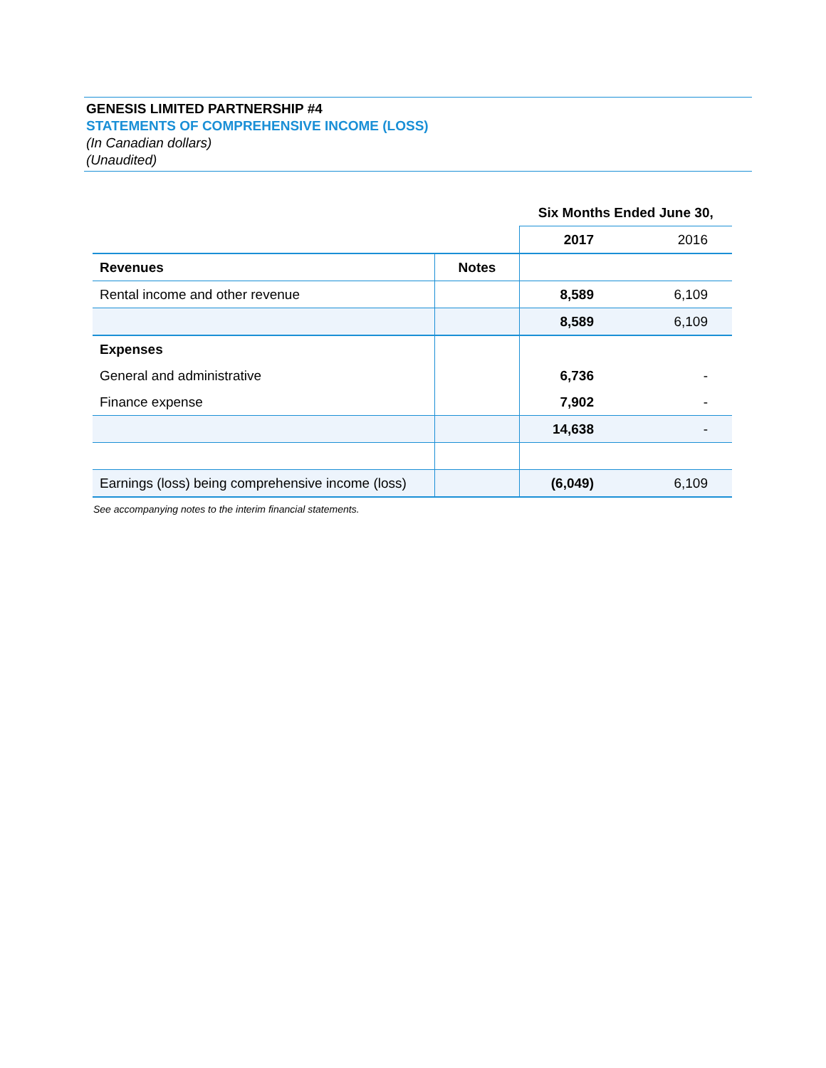GENESIS LIMITED PARTNERSHIP #4
STATEMENTS OF COMPREHENSIVE INCOME (LOSS)
(In Canadian dollars)
(Unaudited)
| | | Six Months Ended June 30, | |
| | | 2017 | 2016 |
| Revenues | Notes | | |
| Rental income and other revenue | | 8,589 | 6,109 |
| | | 8,589 | 6,109 |
| Expenses | | | |
| General and administrative | | 6,736 | - |
| Finance expense | | 7,902 | - |
| | | 14,638 | - |
| Earnings (loss) being comprehensive income (loss) | | (6,049) | 6,109 |
See accompanying notes to the interim financial statements.